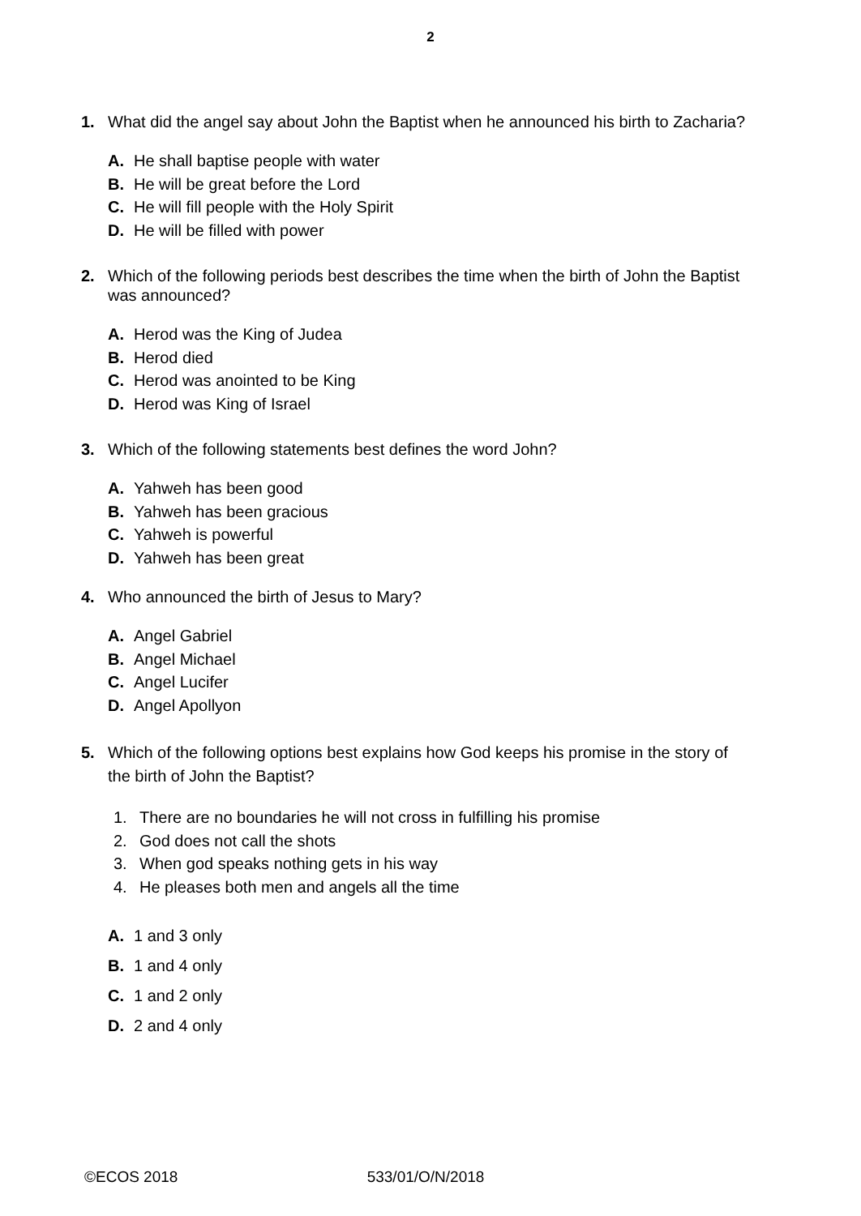2
1. What did the angel say about John the Baptist when he announced his birth to Zacharia?
A. He shall baptise people with water
B. He will be great before the Lord
C. He will fill people with the Holy Spirit
D. He will be filled with power
2. Which of the following periods best describes the time when the birth of John the Baptist was announced?
A. Herod was the King of Judea
B. Herod died
C. Herod was anointed to be King
D. Herod was King of Israel
3. Which of the following statements best defines the word John?
A. Yahweh has been good
B. Yahweh has been gracious
C. Yahweh is powerful
D. Yahweh has been great
4. Who announced the birth of Jesus to Mary?
A. Angel Gabriel
B. Angel Michael
C. Angel Lucifer
D. Angel Apollyon
5. Which of the following options best explains how God keeps his promise in the story of the birth of John the Baptist?
1. There are no boundaries he will not cross in fulfilling his promise
2. God does not call the shots
3. When god speaks nothing gets in his way
4. He pleases both men and angels all the time
A. 1 and 3 only
B. 1 and 4 only
C. 1 and 2 only
D. 2 and 4 only
©ECOS 2018 533/01/O/N/2018